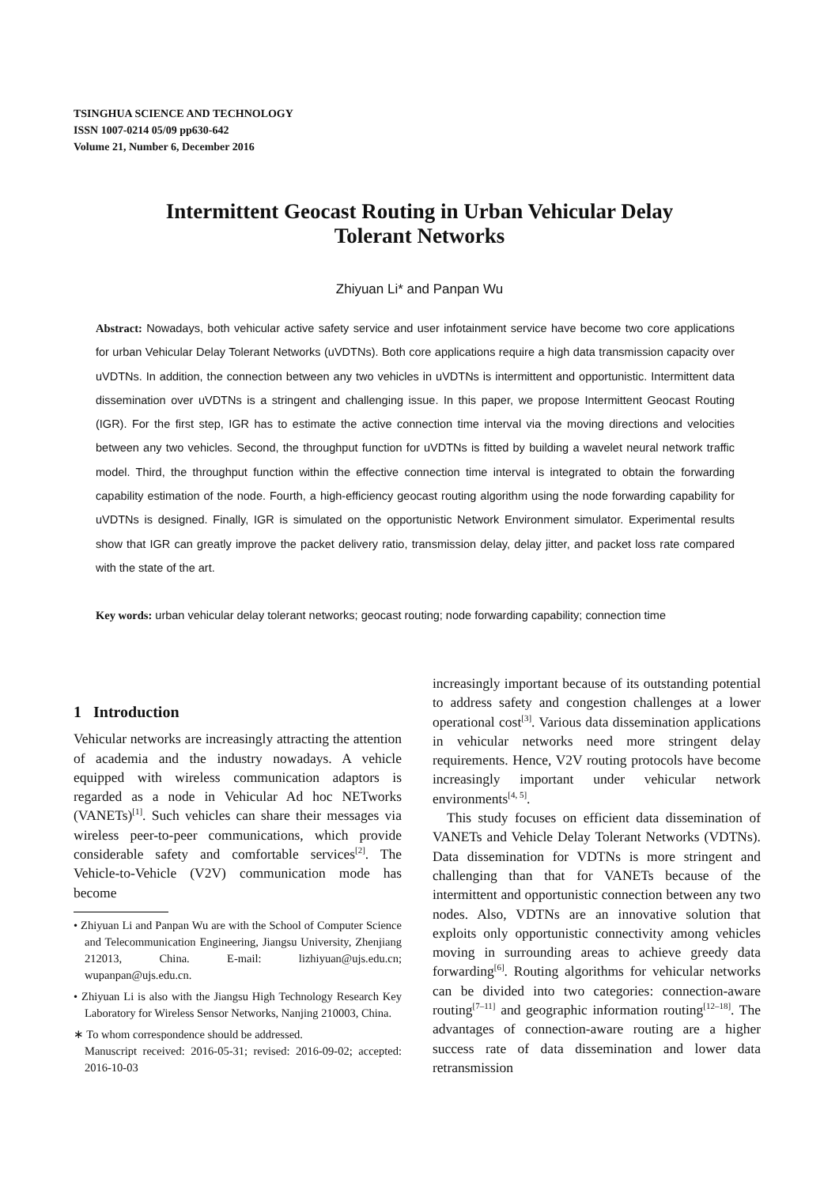TSINGHUA SCIENCE AND TECHNOLOGY
ISSN 1007-0214 05/09 pp630-642
Volume 21, Number 6, December 2016
Intermittent Geocast Routing in Urban Vehicular Delay
Tolerant Networks
Zhiyuan Li* and Panpan Wu
Abstract: Nowadays, both vehicular active safety service and user infotainment service have become two core applications for urban Vehicular Delay Tolerant Networks (uVDTNs). Both core applications require a high data transmission capacity over uVDTNs. In addition, the connection between any two vehicles in uVDTNs is intermittent and opportunistic. Intermittent data dissemination over uVDTNs is a stringent and challenging issue. In this paper, we propose Intermittent Geocast Routing (IGR). For the first step, IGR has to estimate the active connection time interval via the moving directions and velocities between any two vehicles. Second, the throughput function for uVDTNs is fitted by building a wavelet neural network traffic model. Third, the throughput function within the effective connection time interval is integrated to obtain the forwarding capability estimation of the node. Fourth, a high-efficiency geocast routing algorithm using the node forwarding capability for uVDTNs is designed. Finally, IGR is simulated on the opportunistic Network Environment simulator. Experimental results show that IGR can greatly improve the packet delivery ratio, transmission delay, delay jitter, and packet loss rate compared with the state of the art.
Key words: urban vehicular delay tolerant networks; geocast routing; node forwarding capability; connection time
1 Introduction
Vehicular networks are increasingly attracting the attention of academia and the industry nowadays. A vehicle equipped with wireless communication adaptors is regarded as a node in Vehicular Ad hoc NETworks (VANETs)<sup>[1]</sup>. Such vehicles can share their messages via wireless peer-to-peer communications, which provide considerable safety and comfortable services<sup>[2]</sup>. The Vehicle-to-Vehicle (V2V) communication mode has become
• Zhiyuan Li and Panpan Wu are with the School of Computer Science and Telecommunication Engineering, Jiangsu University, Zhenjiang 212013, China. E-mail: lizhiyuan@ujs.edu.cn; wupanpan@ujs.edu.cn.
• Zhiyuan Li is also with the Jiangsu High Technology Research Key Laboratory for Wireless Sensor Networks, Nanjing 210003, China.
∗ To whom correspondence should be addressed.
Manuscript received: 2016-05-31; revised: 2016-09-02; accepted: 2016-10-03
increasingly important because of its outstanding potential to address safety and congestion challenges at a lower operational cost<sup>[3]</sup>. Various data dissemination applications in vehicular networks need more stringent delay requirements. Hence, V2V routing protocols have become increasingly important under vehicular network environments<sup>[4, 5]</sup>.
This study focuses on efficient data dissemination of VANETs and Vehicle Delay Tolerant Networks (VDTNs). Data dissemination for VDTNs is more stringent and challenging than that for VANETs because of the intermittent and opportunistic connection between any two nodes. Also, VDTNs are an innovative solution that exploits only opportunistic connectivity among vehicles moving in surrounding areas to achieve greedy data forwarding<sup>[6]</sup>. Routing algorithms for vehicular networks can be divided into two categories: connection-aware routing<sup>[7–11]</sup> and geographic information routing<sup>[12–18]</sup>. The advantages of connection-aware routing are a higher success rate of data dissemination and lower data retransmission